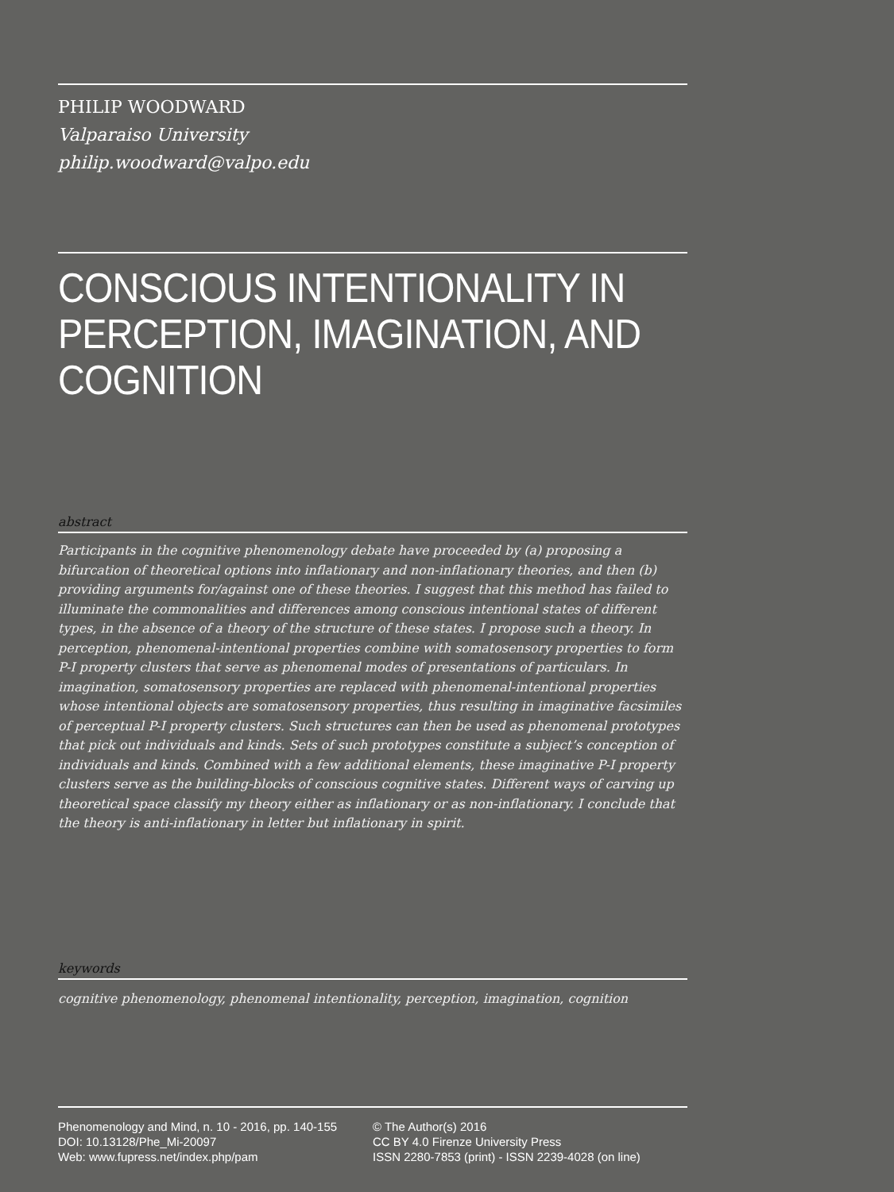PHILIP WOODWARD
Valparaiso University
philip.woodward@valpo.edu
CONSCIOUS INTENTIONALITY IN PERCEPTION, IMAGINATION, AND COGNITION
abstract
Participants in the cognitive phenomenology debate have proceeded by (a) proposing a bifurcation of theoretical options into inflationary and non-inflationary theories, and then (b) providing arguments for/against one of these theories. I suggest that this method has failed to illuminate the commonalities and differences among conscious intentional states of different types, in the absence of a theory of the structure of these states. I propose such a theory. In perception, phenomenal-intentional properties combine with somatosensory properties to form P-I property clusters that serve as phenomenal modes of presentations of particulars. In imagination, somatosensory properties are replaced with phenomenal-intentional properties whose intentional objects are somatosensory properties, thus resulting in imaginative facsimiles of perceptual P-I property clusters. Such structures can then be used as phenomenal prototypes that pick out individuals and kinds. Sets of such prototypes constitute a subject’s conception of individuals and kinds. Combined with a few additional elements, these imaginative P-I property clusters serve as the building-blocks of conscious cognitive states. Different ways of carving up theoretical space classify my theory either as inflationary or as non-inflationary. I conclude that the theory is anti-inflationary in letter but inflationary in spirit.
keywords
cognitive phenomenology, phenomenal intentionality, perception, imagination, cognition
Phenomenology and Mind, n. 10 - 2016, pp. 140-155
DOI: 10.13128/Phe_Mi-20097
Web: www.fupress.net/index.php/pam
© The Author(s) 2016
CC BY 4.0 Firenze University Press
ISSN 2280-7853 (print) - ISSN 2239-4028 (on line)